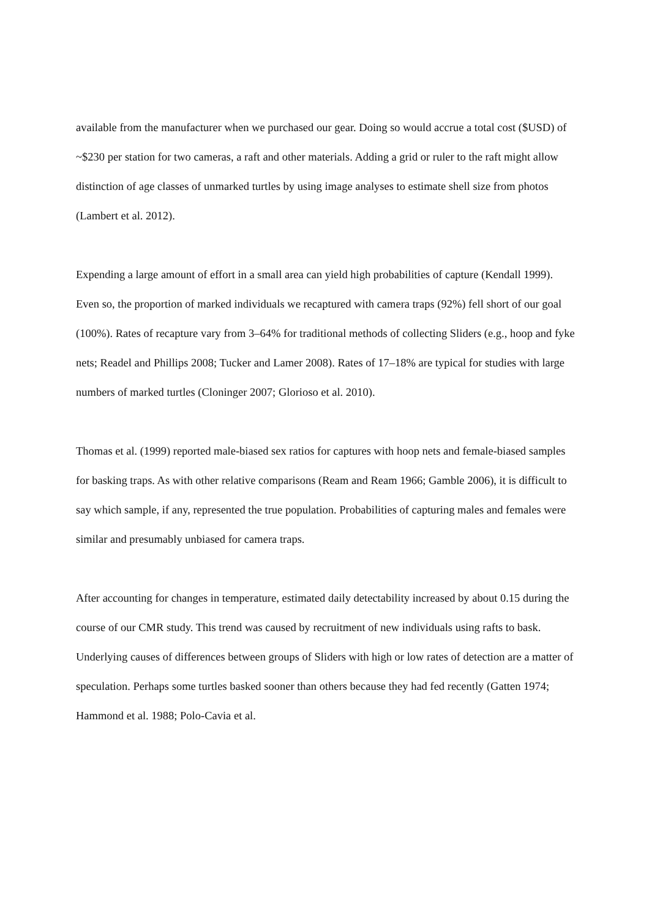available from the manufacturer when we purchased our gear. Doing so would accrue a total cost ($USD) of ~$230 per station for two cameras, a raft and other materials. Adding a grid or ruler to the raft might allow distinction of age classes of unmarked turtles by using image analyses to estimate shell size from photos (Lambert et al. 2012).
Expending a large amount of effort in a small area can yield high probabilities of capture (Kendall 1999). Even so, the proportion of marked individuals we recaptured with camera traps (92%) fell short of our goal (100%). Rates of recapture vary from 3–64% for traditional methods of collecting Sliders (e.g., hoop and fyke nets; Readel and Phillips 2008; Tucker and Lamer 2008). Rates of 17–18% are typical for studies with large numbers of marked turtles (Cloninger 2007; Glorioso et al. 2010).
Thomas et al. (1999) reported male-biased sex ratios for captures with hoop nets and female-biased samples for basking traps. As with other relative comparisons (Ream and Ream 1966; Gamble 2006), it is difficult to say which sample, if any, represented the true population. Probabilities of capturing males and females were similar and presumably unbiased for camera traps.
After accounting for changes in temperature, estimated daily detectability increased by about 0.15 during the course of our CMR study. This trend was caused by recruitment of new individuals using rafts to bask. Underlying causes of differences between groups of Sliders with high or low rates of detection are a matter of speculation. Perhaps some turtles basked sooner than others because they had fed recently (Gatten 1974; Hammond et al. 1988; Polo-Cavia et al.